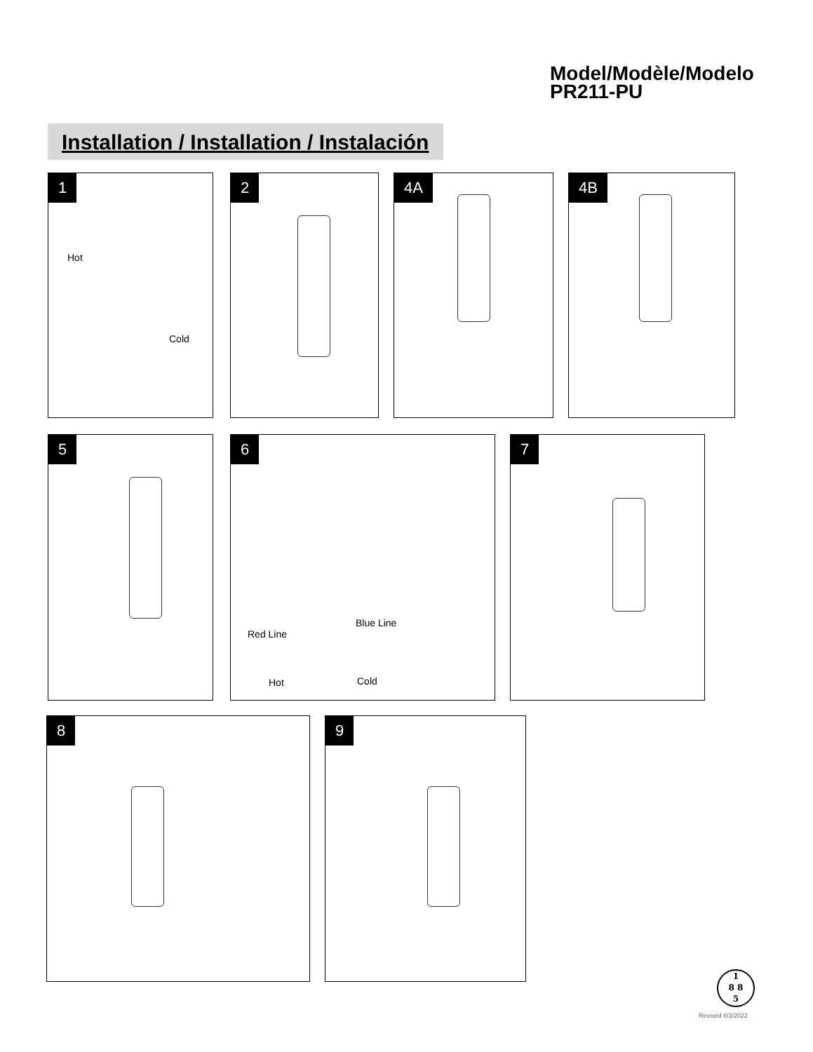Model/Modèle/Modelo
PR211-PU
Installation / Installation / Instalación
1
Hot
Cold
2 4A 4B
5 6
Blue Line
Red Line
Hot Cold
7
8 9
1
8 8
5
Revised 8/3/2022